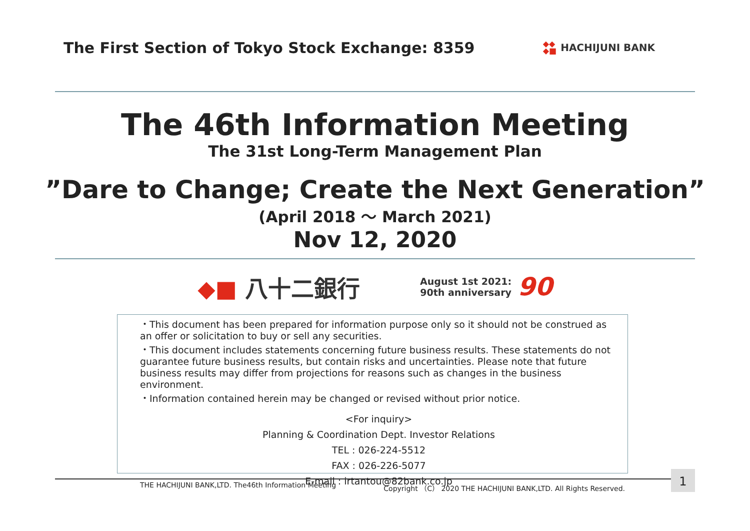The First Section of Tokyo Stock Exchange: 8359
◆◆
◆■ HACHIJUNI BANK
The 46th Information Meeting
The 31st Long-Term Management Plan
”Dare to Change; Create the Next Generation”
(April 2018 ～ March 2021)
Nov 12, 2020
◆■ 八十二銀行
August 1st 2021:
90th anniversary
90
・This document has been prepared for information purpose only so it should not be construed as an offer or solicitation to buy or sell any securities.
・This document includes statements concerning future business results. These statements do not guarantee future business results, but contain risks and uncertainties. Please note that future business results may differ from projections for reasons such as changes in the business environment.
・Information contained herein may be changed or revised without prior notice.
<For inquiry>
Planning & Coordination Dept. Investor Relations
TEL : 026-224-5512
FAX : 026-226-5077
E-mail : irtantou@82bank.co.jp
THE HACHIJUNI BANK,LTD. The46th Information Meeting Copyright （C） 2020 THE HACHIJUNI BANK,LTD. All Rights Reserved.
1